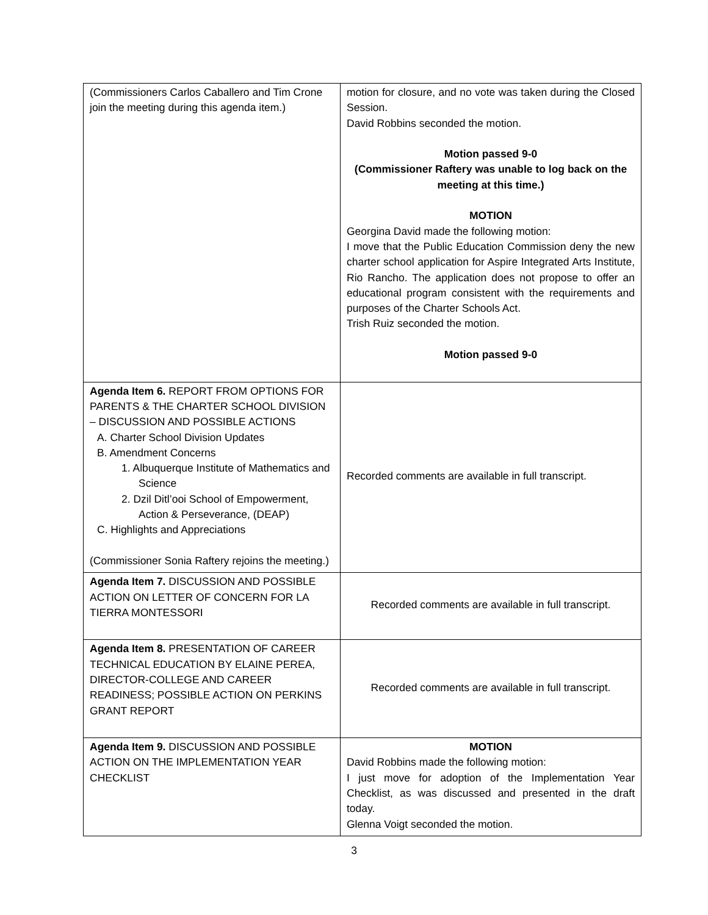| (Commissioners Carlos Caballero and Tim Crone join the meeting during this agenda item.) | motion for closure, and no vote was taken during the Closed Session. David Robbins seconded the motion. Motion passed 9-0 (Commissioner Raftery was unable to log back on the meeting at this time.) MOTION Georgina David made the following motion: I move that the Public Education Commission deny the new charter school application for Aspire Integrated Arts Institute, Rio Rancho. The application does not propose to offer an educational program consistent with the requirements and purposes of the Charter Schools Act. Trish Ruiz seconded the motion. Motion passed 9-0 |
| Agenda Item 6. REPORT FROM OPTIONS FOR PARENTS & THE CHARTER SCHOOL DIVISION – DISCUSSION AND POSSIBLE ACTIONS A. Charter School Division Updates B. Amendment Concerns 1. Albuquerque Institute of Mathematics and Science 2. Dzil Ditl’ooi School of Empowerment, Action & Perseverance, (DEAP) C. Highlights and Appreciations (Commissioner Sonia Raftery rejoins the meeting.) | Recorded comments are available in full transcript. |
| Agenda Item 7. DISCUSSION AND POSSIBLE ACTION ON LETTER OF CONCERN FOR LA TIERRA MONTESSORI | Recorded comments are available in full transcript. |
| Agenda Item 8. PRESENTATION OF CAREER TECHNICAL EDUCATION BY ELAINE PEREA, DIRECTOR-COLLEGE AND CAREER READINESS; POSSIBLE ACTION ON PERKINS GRANT REPORT | Recorded comments are available in full transcript. |
| Agenda Item 9. DISCUSSION AND POSSIBLE ACTION ON THE IMPLEMENTATION YEAR CHECKLIST | MOTION David Robbins made the following motion: I just move for adoption of the Implementation Year Checklist, as was discussed and presented in the draft today. Glenna Voigt seconded the motion. |
3